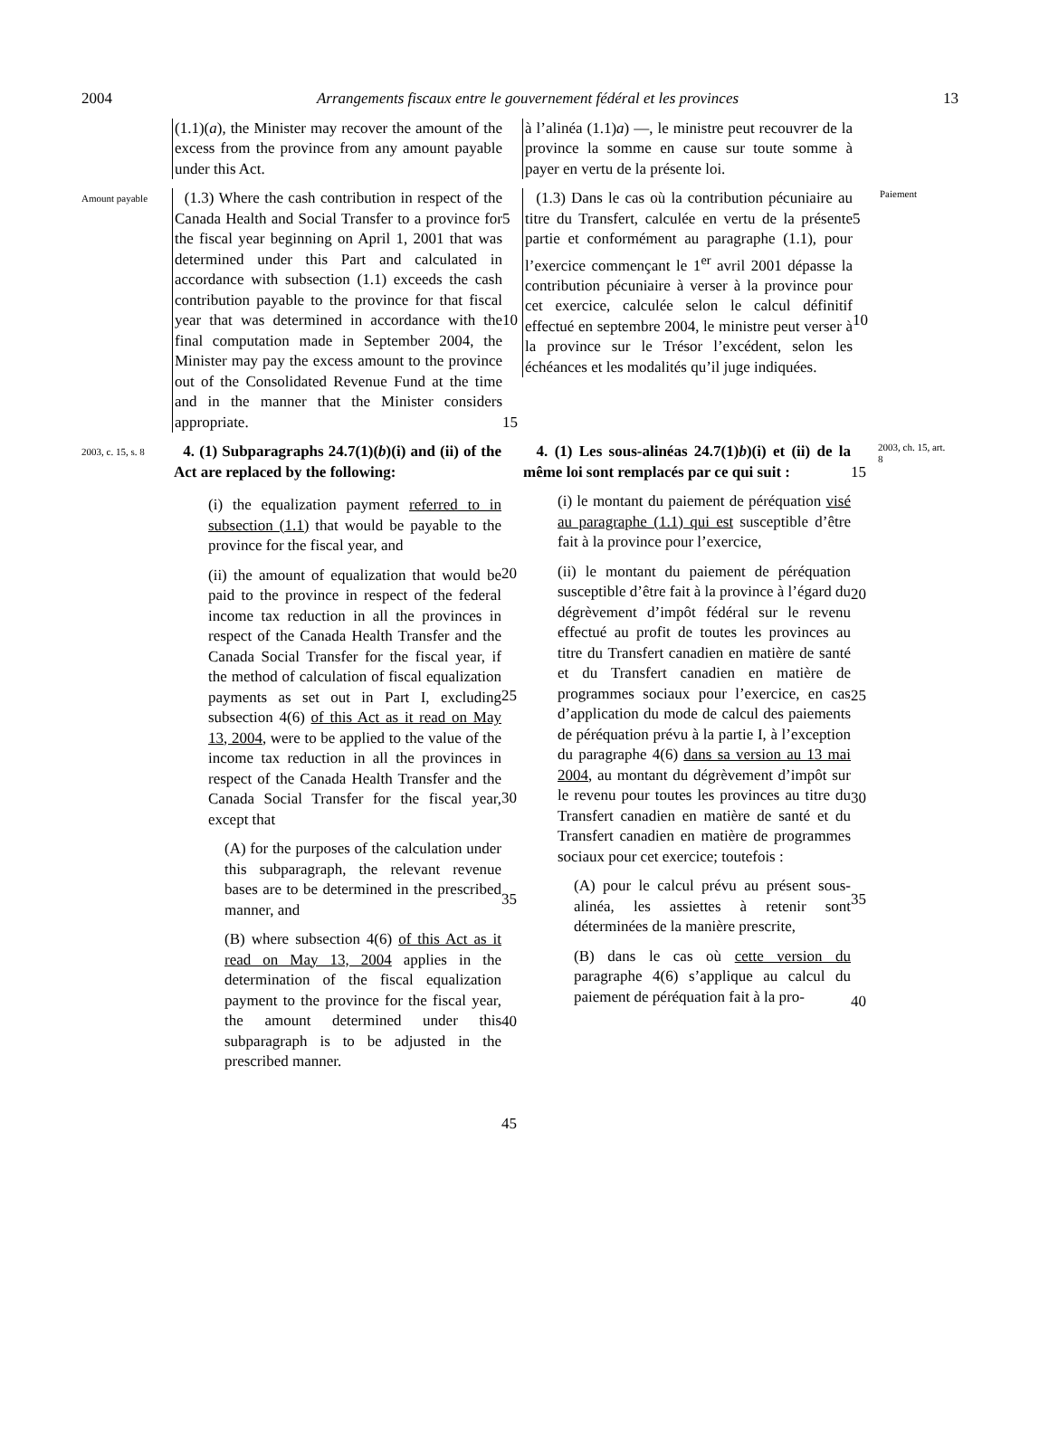2004 Arrangements fiscaux entre le gouvernement fédéral et les provinces 13
(1.1)(a), the Minister may recover the amount of the excess from the province from any amount payable under this Act.
à l’alinéa (1.1)a) —, le ministre peut recouvrer de la province la somme en cause sur toute somme à payer en vertu de la présente loi.
Amount payable
(1.3) Where the cash contribution in respect of the Canada Health and Social Transfer to a province for the fiscal year beginning on April 1, 2001 that was determined under this Part and calculated in accordance with subsection (1.1) exceeds the cash contribution payable to the province for that fiscal year that was determined in accordance with the final computation made in September 2004, the Minister may pay the excess amount to the province out of the Consolidated Revenue Fund at the time and in the manner that the Minister considers appropriate.
5
10
15
(1.3) Dans le cas où la contribution pécuniaire au titre du Transfert, calculée en vertu de la présente partie et conformément au paragraphe (1.1), pour l’exercice commençant le 1<sup>er</sup> avril 2001 dépasse la contribution pécuniaire à verser à la province pour cet exercice, calculée selon le calcul définitif effectué en septembre 2004, le ministre peut verser à la province sur le Trésor l’excédent, selon les échéances et les modalités qu’il juge indiquées.
5
10
Paiement
2003, c. 15, s. 8
4. (1) Subparagraphs 24.7(1)(b)(i) and (ii) of the Act are replaced by the following:
(i) the equalization payment referred to in subsection (1.1) that would be payable to the province for the fiscal year, and
(ii) the amount of equalization that would be paid to the province in respect of the federal income tax reduction in all the provinces in respect of the Canada Health Transfer and the Canada Social Transfer for the fiscal year, if the method of calculation of fiscal equalization payments as set out in Part I, excluding subsection 4(6) of this Act as it read on May 13, 2004, were to be applied to the value of the income tax reduction in all the provinces in respect of the Canada Health Transfer and the Canada Social Transfer for the fiscal year, except that
(A) for the purposes of the calculation under this subparagraph, the relevant revenue bases are to be determined in the prescribed manner, and
(B) where subsection 4(6) of this Act as it read on May 13, 2004 applies in the determination of the fiscal equalization payment to the province for the fiscal year, the amount determined under this subparagraph is to be adjusted in the prescribed manner.
20
25
30
35
40
45
4. (1) Les sous-alinéas 24.7(1)b)(i) et (ii) de la même loi sont remplacés par ce qui suit :
(i) le montant du paiement de péréquation visé au paragraphe (1.1) qui est susceptible d’être fait à la province pour l’exercice,
(ii) le montant du paiement de péréquation susceptible d’être fait à la province à l’égard du dégrèvement d’impôt fédéral sur le revenu effectué au profit de toutes les provinces au titre du Transfert canadien en matière de santé et du Transfert canadien en matière de programmes sociaux pour l’exercice, en cas d’application du mode de calcul des paiements de péréquation prévu à la partie I, à l’exception du paragraphe 4(6) dans sa version au 13 mai 2004, au montant du dégrèvement d’impôt sur le revenu pour toutes les provinces au titre du Transfert canadien en matière de santé et du Transfert canadien en matière de programmes sociaux pour cet exercice; toutefois :
(A) pour le calcul prévu au présent sous-alinéa, les assiettes à retenir sont déterminées de la manière prescrite,
(B) dans le cas où cette version du paragraphe 4(6) s’applique au calcul du paiement de péréquation fait à la pro-
15
20
25
30
35
40
2003, ch. 15, art. 8